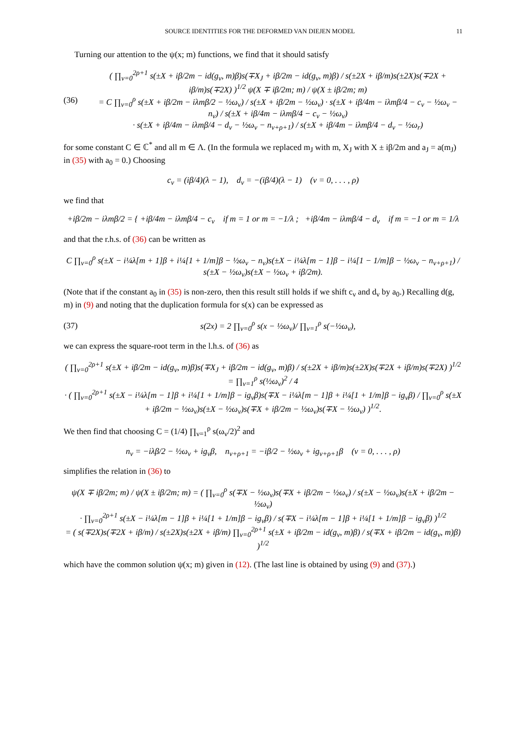SOURCE IDENTITIES FOR THE DEFORMED VAN DIEJEN MODEL 11
Turning our attention to the ψ(x; m) functions, we find that it should satisfy
(36) ( ∏<sub>ν=0</sub><sup>2ρ+1</sup> s(±X + iβ/2m − id(g<sub>ν</sub>, m)β)s(∓X<sub>J</sub> + iβ/2m − id(g<sub>ν</sub>, m)β) / s(±2X + iβ/m)s(±2X)s(∓2X + iβ/m)s(∓2X) )<sup>1/2</sup> ψ(X ∓ iβ/2m; m) / ψ(X ± iβ/2m; m)
= C ∏<sub>ν=0</sub><sup>ρ</sup> s(±X + iβ/2m − iλmβ/2 − ½ω<sub>ν</sub>) / s(±X + iβ/2m − ½ω<sub>ν</sub>) · s(±X + iβ/4m − iλmβ/4 − c<sub>ν</sub> − ½ω<sub>ν</sub> − n<sub>ν</sub>) / s(±X + iβ/4m − iλmβ/4 − c<sub>ν</sub> − ½ω<sub>ν</sub>)
· s(±X + iβ/4m − iλmβ/4 − d<sub>ν</sub> − ½ω<sub>ν</sub> − n<sub>ν+ρ+1</sub>) / s(±X + iβ/4m − iλmβ/4 − d<sub>ν</sub> − ½ω<sub>r</sub>)
for some constant C ∈ ℂ<sup>*</sup> and all m ∈ Λ. (In the formula we replaced m<sub>J</sub> with m, X<sub>J</sub> with X ± iβ/2m and a<sub>J</sub> = a(m<sub>J</sub>) in (35) with a<sub>0</sub> = 0.) Choosing
c<sub>ν</sub> = (iβ/4)(λ − 1), d<sub>ν</sub> = −(iβ/4)(λ − 1) (ν = 0, . . . , ρ)
we find that
+iβ/2m − iλmβ/2 = { +iβ/4m − iλmβ/4 − c<sub>ν</sub> if m = 1 or m = −1/λ ; +iβ/4m − iλmβ/4 − d<sub>ν</sub> if m = −1 or m = 1/λ
and that the r.h.s. of (36) can be written as
C ∏<sub>ν=0</sub><sup>ρ</sup> s(±X − i¼λ[m + 1]β + i¼[1 + 1/m]β − ½ω<sub>ν</sub> − n<sub>ν</sub>)s(±X − i¼λ[m − 1]β − i¼[1 − 1/m]β − ½ω<sub>ν</sub> − n<sub>ν+ρ+1</sub>) / s(±X − ½ω<sub>ν</sub>)s(±X − ½ω<sub>ν</sub> + iβ/2m).
(Note that if the constant a<sub>0</sub> in (35) is non-zero, then this result still holds if we shift c<sub>ν</sub> and d<sub>ν</sub> by a<sub>0</sub>.) Recalling d(g, m) in (9) and noting that the duplication formula for s(x) can be expressed as
(37) s(2x) = 2 ∏<sub>ν=0</sub><sup>ρ</sup> s(x − ½ω<sub>ν</sub>)/ ∏<sub>ν=1</sub><sup>ρ</sup> s(−½ω<sub>ν</sub>),
we can express the square-root term in the l.h.s. of (36) as
( ∏<sub>ν=0</sub><sup>2ρ+1</sup> s(±X + iβ/2m − id(g<sub>ν</sub>, m)β)s(∓X<sub>J</sub> + iβ/2m − id(g<sub>ν</sub>, m)β) / s(±2X + iβ/m)s(±2X)s(∓2X + iβ/m)s(∓2X) )<sup>1/2</sup> = ∏<sub>ν=1</sub><sup>ρ</sup> s(½ω<sub>ν</sub>)<sup>2</sup> / 4
· ( ∏<sub>ν=0</sub><sup>2ρ+1</sup> s(±X − i¼λ[m − 1]β + i¼[1 + 1/m]β − ig<sub>ν</sub>β)s(∓X − i¼λ[m − 1]β + i¼[1 + 1/m]β − ig<sub>ν</sub>β) / ∏<sub>ν=0</sub><sup>ρ</sup> s(±X + iβ/2m − ½ω<sub>ν</sub>)s(±X − ½ω<sub>ν</sub>)s(∓X + iβ/2m − ½ω<sub>ν</sub>)s(∓X − ½ω<sub>ν</sub>) )<sup>1/2</sup>.
We then find that choosing C = (1/4) ∏<sub>ν=1</sub><sup>ρ</sup> s(ω<sub>ν</sub>/2)<sup>2</sup> and
n<sub>ν</sub> = −iλβ/2 − ½ω<sub>ν</sub> + ig<sub>ν</sub>β, n<sub>ν+ρ+1</sub> = −iβ/2 − ½ω<sub>ν</sub> + ig<sub>ν+ρ+1</sub>β (ν = 0, . . . , ρ)
simplifies the relation in (36) to
ψ(X ∓ iβ/2m; m) / ψ(X ± iβ/2m; m) = ( ∏<sub>ν=0</sub><sup>ρ</sup> s(∓X − ½ω<sub>ν</sub>)s(∓X + iβ/2m − ½ω<sub>ν</sub>) / s(±X − ½ω<sub>ν</sub>)s(±X + iβ/2m − ½ω<sub>ν</sub>)
· ∏<sub>ν=0</sub><sup>2ρ+1</sup> s(±X − i¼λ[m − 1]β + i¼[1 + 1/m]β − ig<sub>ν</sub>β) / s(∓X − i¼λ[m − 1]β + i¼[1 + 1/m]β − ig<sub>ν</sub>β) )<sup>1/2</sup>
= ( s(∓2X)s(∓2X + iβ/m) / s(±2X)s(±2X + iβ/m) ∏<sub>ν=0</sub><sup>2ρ+1</sup> s(±X + iβ/2m − id(g<sub>ν</sub>, m)β) / s(∓X + iβ/2m − id(g<sub>ν</sub>, m)β) )<sup>1/2</sup>
which have the common solution ψ(x; m) given in (12). (The last line is obtained by using (9) and (37).)